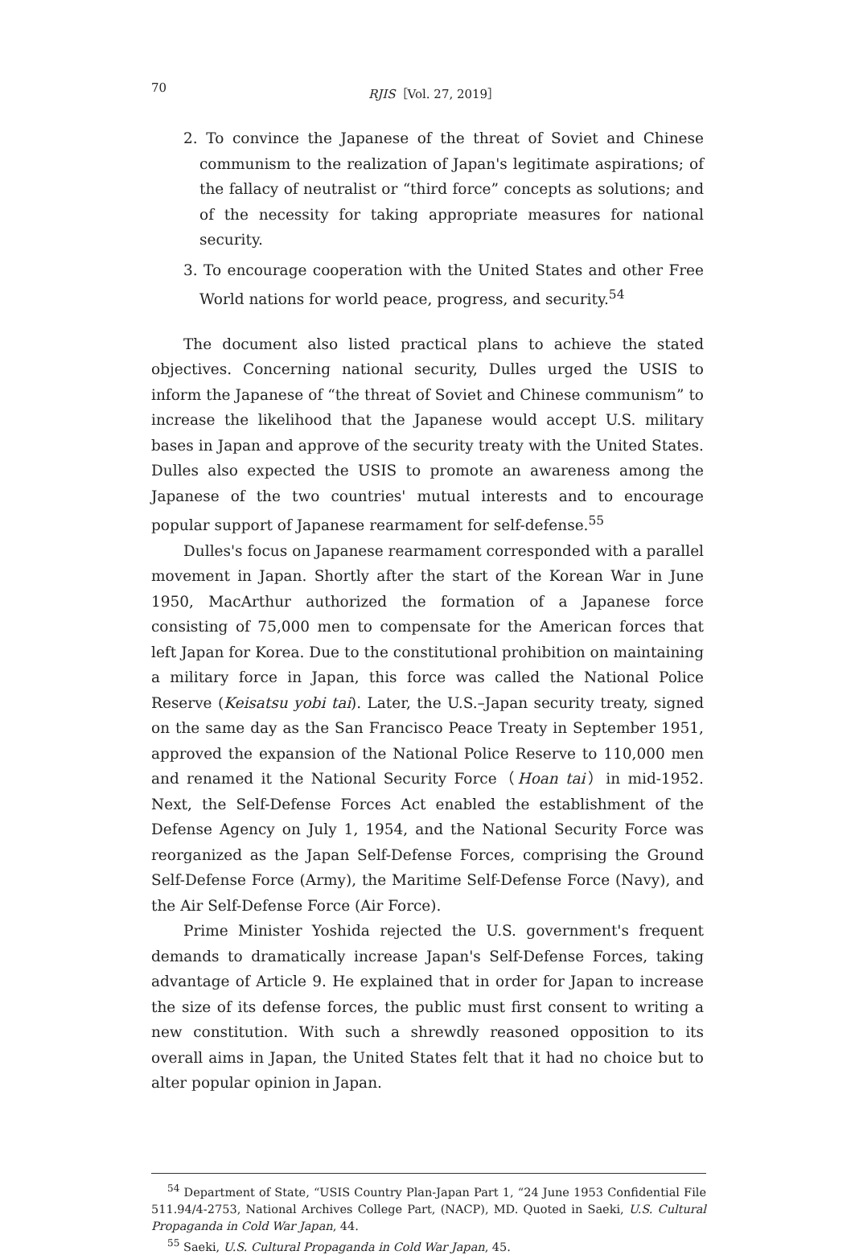70 RJIS［Vol. 27, 2019］
2. To convince the Japanese of the threat of Soviet and Chinese communism to the realization of Japan's legitimate aspirations; of the fallacy of neutralist or “third force” concepts as solutions; and of the necessity for taking appropriate measures for national security.
3. To encourage cooperation with the United States and other Free World nations for world peace, progress, and security.<sup>54</sup>
The document also listed practical plans to achieve the stated objectives. Concerning national security, Dulles urged the USIS to inform the Japanese of “the threat of Soviet and Chinese communism” to increase the likelihood that the Japanese would accept U.S. military bases in Japan and approve of the security treaty with the United States. Dulles also expected the USIS to promote an awareness among the Japanese of the two countries' mutual interests and to encourage popular support of Japanese rearmament for self-defense.<sup>55</sup>
Dulles's focus on Japanese rearmament corresponded with a parallel movement in Japan. Shortly after the start of the Korean War in June 1950, MacArthur authorized the formation of a Japanese force consisting of 75,000 men to compensate for the American forces that left Japan for Korea. Due to the constitutional prohibition on maintaining a military force in Japan, this force was called the National Police Reserve (Keisatsu yobi tai). Later, the U.S.–Japan security treaty, signed on the same day as the San Francisco Peace Treaty in September 1951, approved the expansion of the National Police Reserve to 110,000 men and renamed it the National Security Force（Hoan tai）in mid-1952. Next, the Self-Defense Forces Act enabled the establishment of the Defense Agency on July 1, 1954, and the National Security Force was reorganized as the Japan Self-Defense Forces, comprising the Ground Self-Defense Force (Army), the Maritime Self-Defense Force (Navy), and the Air Self-Defense Force (Air Force).
Prime Minister Yoshida rejected the U.S. government's frequent demands to dramatically increase Japan's Self-Defense Forces, taking advantage of Article 9. He explained that in order for Japan to increase the size of its defense forces, the public must first consent to writing a new constitution. With such a shrewdly reasoned opposition to its overall aims in Japan, the United States felt that it had no choice but to alter popular opinion in Japan.
<sup>54</sup> Department of State, “USIS Country Plan-Japan Part 1, “24 June 1953 Confidential File 511.94/4-2753, National Archives College Part, (NACP), MD. Quoted in Saeki, U.S. Cultural Propaganda in Cold War Japan, 44.
<sup>55</sup> Saeki, U.S. Cultural Propaganda in Cold War Japan, 45.